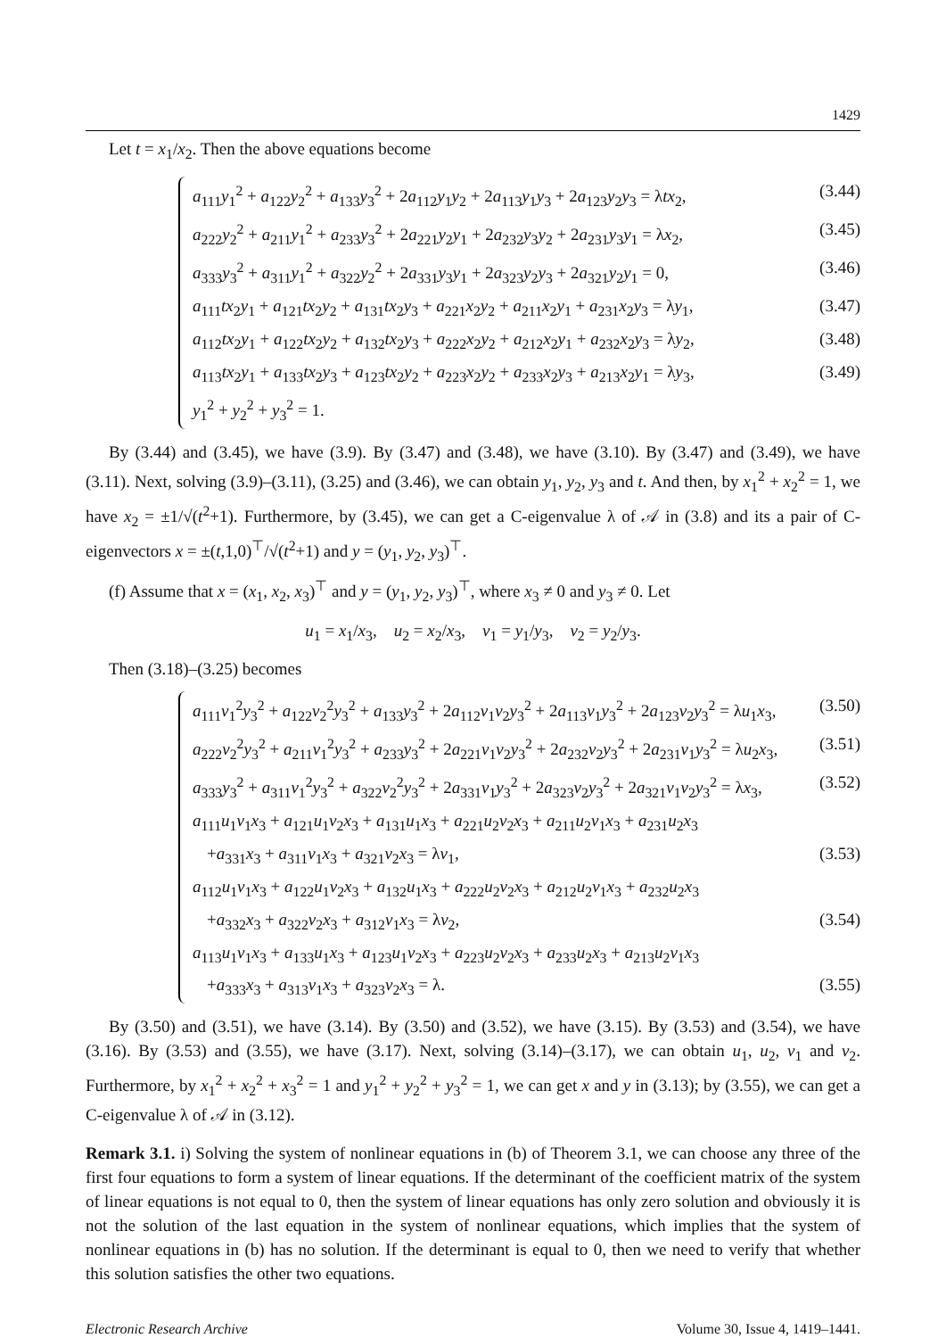1429
Let t = x<sub>1</sub>/x<sub>2</sub>. Then the above equations become
a<sub>111</sub>y<sub>1</sub><sup>2</sup> + a<sub>122</sub>y<sub>2</sub><sup>2</sup> + a<sub>133</sub>y<sub>3</sub><sup>2</sup> + 2a<sub>112</sub>y<sub>1</sub>y<sub>2</sub> + 2a<sub>113</sub>y<sub>1</sub>y<sub>3</sub> + 2a<sub>123</sub>y<sub>2</sub>y<sub>3</sub> = λtx<sub>2</sub>, (3.44)
a<sub>222</sub>y<sub>2</sub><sup>2</sup> + a<sub>211</sub>y<sub>1</sub><sup>2</sup> + a<sub>233</sub>y<sub>3</sub><sup>2</sup> + 2a<sub>221</sub>y<sub>2</sub>y<sub>1</sub> + 2a<sub>232</sub>y<sub>3</sub>y<sub>2</sub> + 2a<sub>231</sub>y<sub>3</sub>y<sub>1</sub> = λx<sub>2</sub>, (3.45)
a<sub>333</sub>y<sub>3</sub><sup>2</sup> + a<sub>311</sub>y<sub>1</sub><sup>2</sup> + a<sub>322</sub>y<sub>2</sub><sup>2</sup> + 2a<sub>331</sub>y<sub>3</sub>y<sub>1</sub> + 2a<sub>323</sub>y<sub>2</sub>y<sub>3</sub> + 2a<sub>321</sub>y<sub>2</sub>y<sub>1</sub> = 0, (3.46)
a<sub>111</sub>tx<sub>2</sub>y<sub>1</sub> + a<sub>121</sub>tx<sub>2</sub>y<sub>2</sub> + a<sub>131</sub>tx<sub>2</sub>y<sub>3</sub> + a<sub>221</sub>x<sub>2</sub>y<sub>2</sub> + a<sub>211</sub>x<sub>2</sub>y<sub>1</sub> + a<sub>231</sub>x<sub>2</sub>y<sub>3</sub> = λy<sub>1</sub>, (3.47)
a<sub>112</sub>tx<sub>2</sub>y<sub>1</sub> + a<sub>122</sub>tx<sub>2</sub>y<sub>2</sub> + a<sub>132</sub>tx<sub>2</sub>y<sub>3</sub> + a<sub>222</sub>x<sub>2</sub>y<sub>2</sub> + a<sub>212</sub>x<sub>2</sub>y<sub>1</sub> + a<sub>232</sub>x<sub>2</sub>y<sub>3</sub> = λy<sub>2</sub>, (3.48)
a<sub>113</sub>tx<sub>2</sub>y<sub>1</sub> + a<sub>133</sub>tx<sub>2</sub>y<sub>3</sub> + a<sub>123</sub>tx<sub>2</sub>y<sub>2</sub> + a<sub>223</sub>x<sub>2</sub>y<sub>2</sub> + a<sub>233</sub>x<sub>2</sub>y<sub>3</sub> + a<sub>213</sub>x<sub>2</sub>y<sub>1</sub> = λy<sub>3</sub>, (3.49)
y<sub>1</sub><sup>2</sup> + y<sub>2</sub><sup>2</sup> + y<sub>3</sub><sup>2</sup> = 1.
By (3.44) and (3.45), we have (3.9). By (3.47) and (3.48), we have (3.10). By (3.47) and (3.49), we have (3.11). Next, solving (3.9)–(3.11), (3.25) and (3.46), we can obtain y<sub>1</sub>, y<sub>2</sub>, y<sub>3</sub> and t. And then, by x<sub>1</sub><sup>2</sup> + x<sub>2</sub><sup>2</sup> = 1, we have x<sub>2</sub> = ±1/√(t<sup>2</sup>+1). Furthermore, by (3.45), we can get a C-eigenvalue λ of 𝒜 in (3.8) and its a pair of C-eigenvectors x = ±(t,1,0)<sup>⊤</sup>/√(t<sup>2</sup>+1) and y = (y<sub>1</sub>, y<sub>2</sub>, y<sub>3</sub>)<sup>⊤</sup>.
(f) Assume that x = (x<sub>1</sub>, x<sub>2</sub>, x<sub>3</sub>)<sup>⊤</sup> and y = (y<sub>1</sub>, y<sub>2</sub>, y<sub>3</sub>)<sup>⊤</sup>, where x<sub>3</sub> ≠ 0 and y<sub>3</sub> ≠ 0. Let
u<sub>1</sub> = x<sub>1</sub>/x<sub>3</sub>, u<sub>2</sub> = x<sub>2</sub>/x<sub>3</sub>, v<sub>1</sub> = y<sub>1</sub>/y<sub>3</sub>, v<sub>2</sub> = y<sub>2</sub>/y<sub>3</sub>.
Then (3.18)–(3.25) becomes
a<sub>111</sub>v<sub>1</sub><sup>2</sup>y<sub>3</sub><sup>2</sup> + a<sub>122</sub>v<sub>2</sub><sup>2</sup>y<sub>3</sub><sup>2</sup> + a<sub>133</sub>y<sub>3</sub><sup>2</sup> + 2a<sub>112</sub>v<sub>1</sub>v<sub>2</sub>y<sub>3</sub><sup>2</sup> + 2a<sub>113</sub>v<sub>1</sub>y<sub>3</sub><sup>2</sup> + 2a<sub>123</sub>v<sub>2</sub>y<sub>3</sub><sup>2</sup> = λu<sub>1</sub>x<sub>3</sub>, (3.50)
a<sub>222</sub>v<sub>2</sub><sup>2</sup>y<sub>3</sub><sup>2</sup> + a<sub>211</sub>v<sub>1</sub><sup>2</sup>y<sub>3</sub><sup>2</sup> + a<sub>233</sub>y<sub>3</sub><sup>2</sup> + 2a<sub>221</sub>v<sub>1</sub>v<sub>2</sub>y<sub>3</sub><sup>2</sup> + 2a<sub>232</sub>v<sub>2</sub>y<sub>3</sub><sup>2</sup> + 2a<sub>231</sub>v<sub>1</sub>y<sub>3</sub><sup>2</sup> = λu<sub>2</sub>x<sub>3</sub>, (3.51)
a<sub>333</sub>y<sub>3</sub><sup>2</sup> + a<sub>311</sub>v<sub>1</sub><sup>2</sup>y<sub>3</sub><sup>2</sup> + a<sub>322</sub>v<sub>2</sub><sup>2</sup>y<sub>3</sub><sup>2</sup> + 2a<sub>331</sub>v<sub>1</sub>y<sub>3</sub><sup>2</sup> + 2a<sub>323</sub>v<sub>2</sub>y<sub>3</sub><sup>2</sup> + 2a<sub>321</sub>v<sub>1</sub>v<sub>2</sub>y<sub>3</sub><sup>2</sup> = λx<sub>3</sub>, (3.52)
a<sub>111</sub>u<sub>1</sub>v<sub>1</sub>x<sub>3</sub> + a<sub>121</sub>u<sub>1</sub>v<sub>2</sub>x<sub>3</sub> + a<sub>131</sub>u<sub>1</sub>x<sub>3</sub> + a<sub>221</sub>u<sub>2</sub>v<sub>2</sub>x<sub>3</sub> + a<sub>211</sub>u<sub>2</sub>v<sub>1</sub>x<sub>3</sub> + a<sub>231</sub>u<sub>2</sub>x<sub>3</sub>
+a<sub>331</sub>x<sub>3</sub> + a<sub>311</sub>v<sub>1</sub>x<sub>3</sub> + a<sub>321</sub>v<sub>2</sub>x<sub>3</sub> = λv<sub>1</sub>, (3.53)
a<sub>112</sub>u<sub>1</sub>v<sub>1</sub>x<sub>3</sub> + a<sub>122</sub>u<sub>1</sub>v<sub>2</sub>x<sub>3</sub> + a<sub>132</sub>u<sub>1</sub>x<sub>3</sub> + a<sub>222</sub>u<sub>2</sub>v<sub>2</sub>x<sub>3</sub> + a<sub>212</sub>u<sub>2</sub>v<sub>1</sub>x<sub>3</sub> + a<sub>232</sub>u<sub>2</sub>x<sub>3</sub>
+a<sub>332</sub>x<sub>3</sub> + a<sub>322</sub>v<sub>2</sub>x<sub>3</sub> + a<sub>312</sub>v<sub>1</sub>x<sub>3</sub> = λv<sub>2</sub>, (3.54)
a<sub>113</sub>u<sub>1</sub>v<sub>1</sub>x<sub>3</sub> + a<sub>133</sub>u<sub>1</sub>x<sub>3</sub> + a<sub>123</sub>u<sub>1</sub>v<sub>2</sub>x<sub>3</sub> + a<sub>223</sub>u<sub>2</sub>v<sub>2</sub>x<sub>3</sub> + a<sub>233</sub>u<sub>2</sub>x<sub>3</sub> + a<sub>213</sub>u<sub>2</sub>v<sub>1</sub>x<sub>3</sub>
+a<sub>333</sub>x<sub>3</sub> + a<sub>313</sub>v<sub>1</sub>x<sub>3</sub> + a<sub>323</sub>v<sub>2</sub>x<sub>3</sub> = λ. (3.55)
By (3.50) and (3.51), we have (3.14). By (3.50) and (3.52), we have (3.15). By (3.53) and (3.54), we have (3.16). By (3.53) and (3.55), we have (3.17). Next, solving (3.14)–(3.17), we can obtain u<sub>1</sub>, u<sub>2</sub>, v<sub>1</sub> and v<sub>2</sub>. Furthermore, by x<sub>1</sub><sup>2</sup> + x<sub>2</sub><sup>2</sup> + x<sub>3</sub><sup>2</sup> = 1 and y<sub>1</sub><sup>2</sup> + y<sub>2</sub><sup>2</sup> + y<sub>3</sub><sup>2</sup> = 1, we can get x and y in (3.13); by (3.55), we can get a C-eigenvalue λ of 𝒜 in (3.12).
Remark 3.1. i) Solving the system of nonlinear equations in (b) of Theorem 3.1, we can choose any three of the first four equations to form a system of linear equations. If the determinant of the coefficient matrix of the system of linear equations is not equal to 0, then the system of linear equations has only zero solution and obviously it is not the solution of the last equation in the system of nonlinear equations, which implies that the system of nonlinear equations in (b) has no solution. If the determinant is equal to 0, then we need to verify that whether this solution satisfies the other two equations.
Electronic Research Archive Volume 30, Issue 4, 1419–1441.